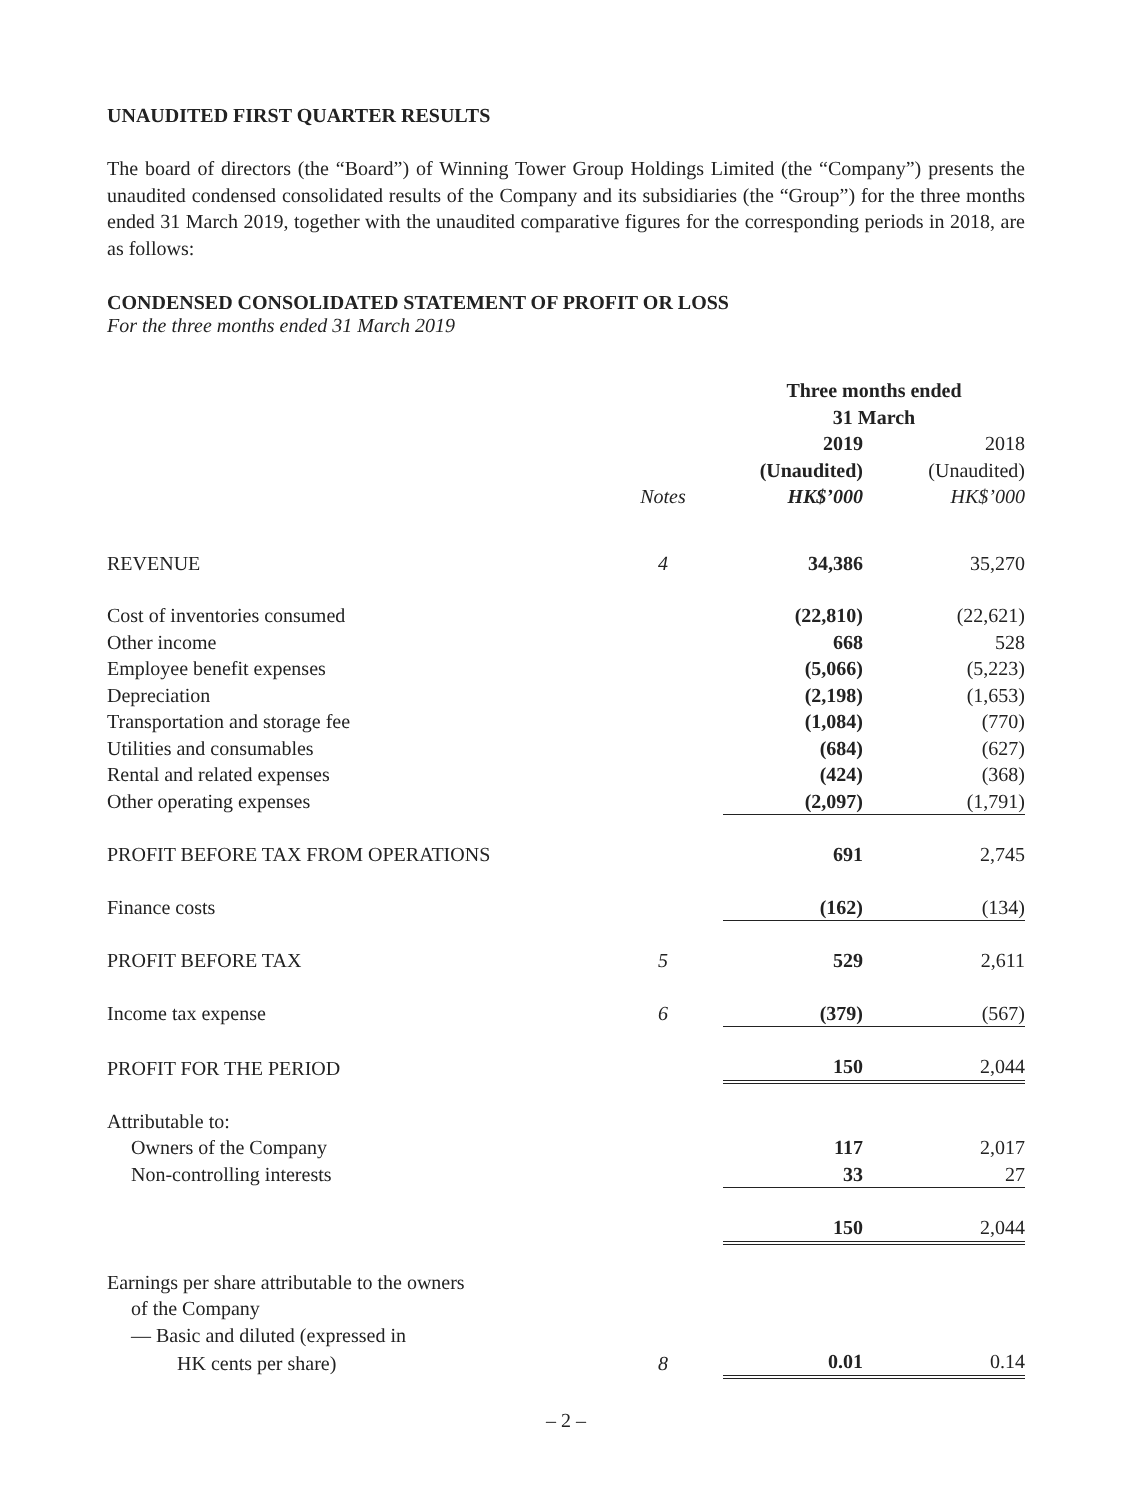UNAUDITED FIRST QUARTER RESULTS
The board of directors (the “Board”) of Winning Tower Group Holdings Limited (the “Company”) presents the unaudited condensed consolidated results of the Company and its subsidiaries (the “Group”) for the three months ended 31 March 2019, together with the unaudited comparative figures for the corresponding periods in 2018, are as follows:
CONDENSED CONSOLIDATED STATEMENT OF PROFIT OR LOSS
For the three months ended 31 March 2019
| | | Three months ended 31 March | |
| --- | --- | --- | --- |
| | Notes | 2019 (Unaudited) HK$’000 | 2018 (Unaudited) HK$’000 |
| REVENUE | 4 | 34,386 | 35,270 |
| Cost of inventories consumed | | (22,810) | (22,621) |
| Other income | | 668 | 528 |
| Employee benefit expenses | | (5,066) | (5,223) |
| Depreciation | | (2,198) | (1,653) |
| Transportation and storage fee | | (1,084) | (770) |
| Utilities and consumables | | (684) | (627) |
| Rental and related expenses | | (424) | (368) |
| Other operating expenses | | (2,097) | (1,791) |
| PROFIT BEFORE TAX FROM OPERATIONS | | 691 | 2,745 |
| Finance costs | | (162) | (134) |
| PROFIT BEFORE TAX | 5 | 529 | 2,611 |
| Income tax expense | 6 | (379) | (567) |
| PROFIT FOR THE PERIOD | | 150 | 2,044 |
| Attributable to: | | | |
| Owners of the Company | | 117 | 2,017 |
| Non-controlling interests | | 33 | 27 |
| | | 150 | 2,044 |
| Earnings per share attributable to the owners | | | |
| of the Company | | | |
| — Basic and diluted (expressed in | | | |
| HK cents per share) | 8 | 0.01 | 0.14 |
– 2 –